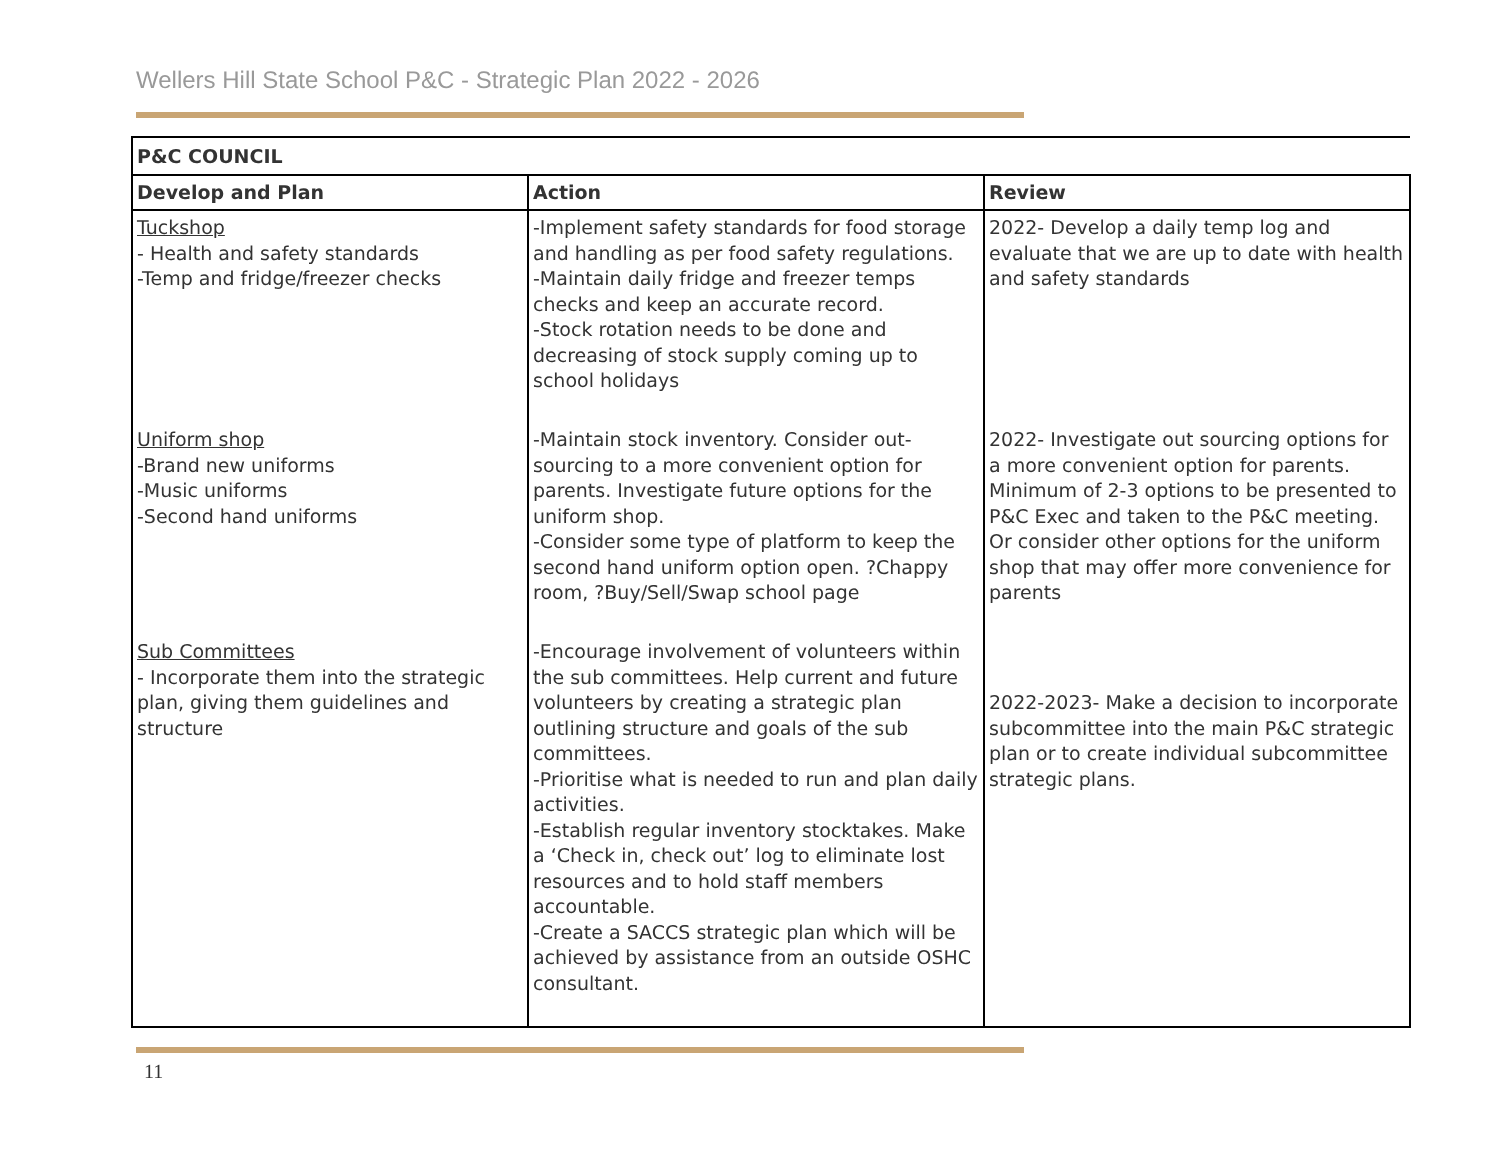Wellers Hill State School P&C - Strategic Plan 2022 - 2026
| P&C COUNCIL | | |
| --- | --- | --- |
| Develop and Plan | Action | Review |
| Tuckshop - Health and safety standards -Temp and fridge/freezer checks | -Implement safety standards for food storage and handling as per food safety regulations. -Maintain daily fridge and freezer temps checks and keep an accurate record. -Stock rotation needs to be done and decreasing of stock supply coming up to school holidays | 2022- Develop a daily temp log and evaluate that we are up to date with health and safety standards |
| Uniform shop -Brand new uniforms -Music uniforms -Second hand uniforms | -Maintain stock inventory. Consider out-sourcing to a more convenient option for parents. Investigate future options for the uniform shop. -Consider some type of platform to keep the second hand uniform option open. ?Chappy room, ?Buy/Sell/Swap school page | 2022- Investigate out sourcing options for a more convenient option for parents. Minimum of 2-3 options to be presented to P&C Exec and taken to the P&C meeting. Or consider other options for the uniform shop that may offer more convenience for parents |
| Sub Committees - Incorporate them into the strategic plan, giving them guidelines and structure | -Encourage involvement of volunteers within the sub committees. Help current and future volunteers by creating a strategic plan outlining structure and goals of the sub committees. -Prioritise what is needed to run and plan daily activities. -Establish regular inventory stocktakes. Make a ‘Check in, check out’ log to eliminate lost resources and to hold staff members accountable. -Create a SACCS strategic plan which will be achieved by assistance from an outside OSHC consultant. | 2022-2023- Make a decision to incorporate subcommittee into the main P&C strategic plan or to create individual subcommittee strategic plans. |
11